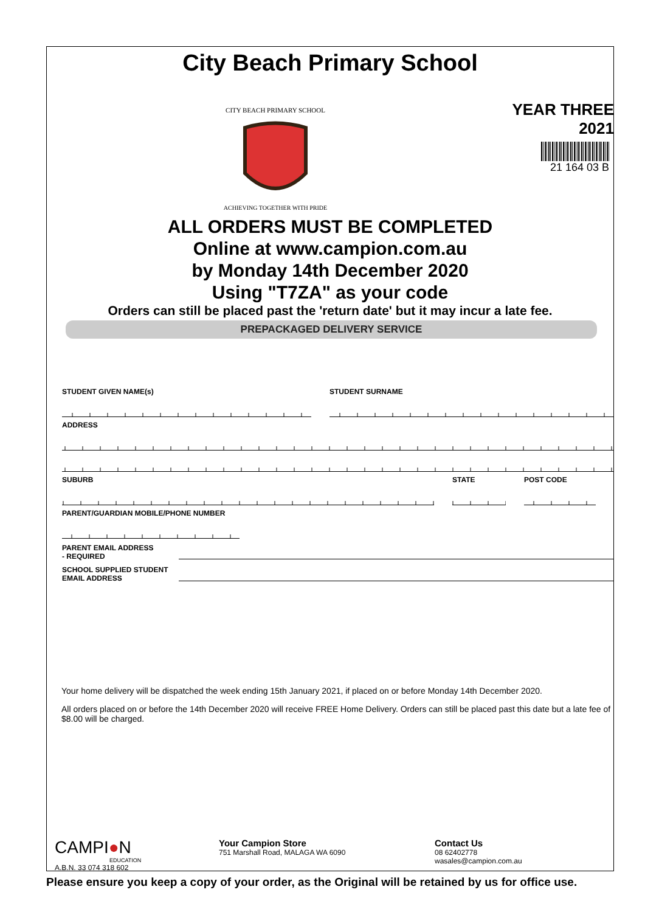City Beach Primary School
CITY BEACH PRIMARY SCHOOL
ACHIEVING TOGETHER WITH PRIDE
YEAR THREE
2021
21 164 03 B
ALL ORDERS MUST BE COMPLETED
Online at www.campion.com.au
by Monday 14th December 2020
Using "T7ZA" as your code
Orders can still be placed past the 'return date' but it may incur a late fee.
PREPACKAGED DELIVERY SERVICE
STUDENT GIVEN NAME(s) STUDENT SURNAME
ADDRESS
SUBURB STATE POST CODE
PARENT/GUARDIAN MOBILE/PHONE NUMBER
PARENT EMAIL ADDRESS
- REQUIRED
SCHOOL SUPPLIED STUDENT
EMAIL ADDRESS
Your home delivery will be dispatched the week ending 15th January 2021, if placed on or before Monday 14th December 2020.
All orders placed on or before the 14th December 2020 will receive FREE Home Delivery. Orders can still be placed past this date but a late fee of $8.00 will be charged.
CAMPI●N
EDUCATION
A.B.N. 33 074 318 602
Your Campion Store
751 Marshall Road, MALAGA WA 6090
Contact Us
08 62402778
wasales@campion.com.au
Please ensure you keep a copy of your order, as the Original will be retained by us for office use.